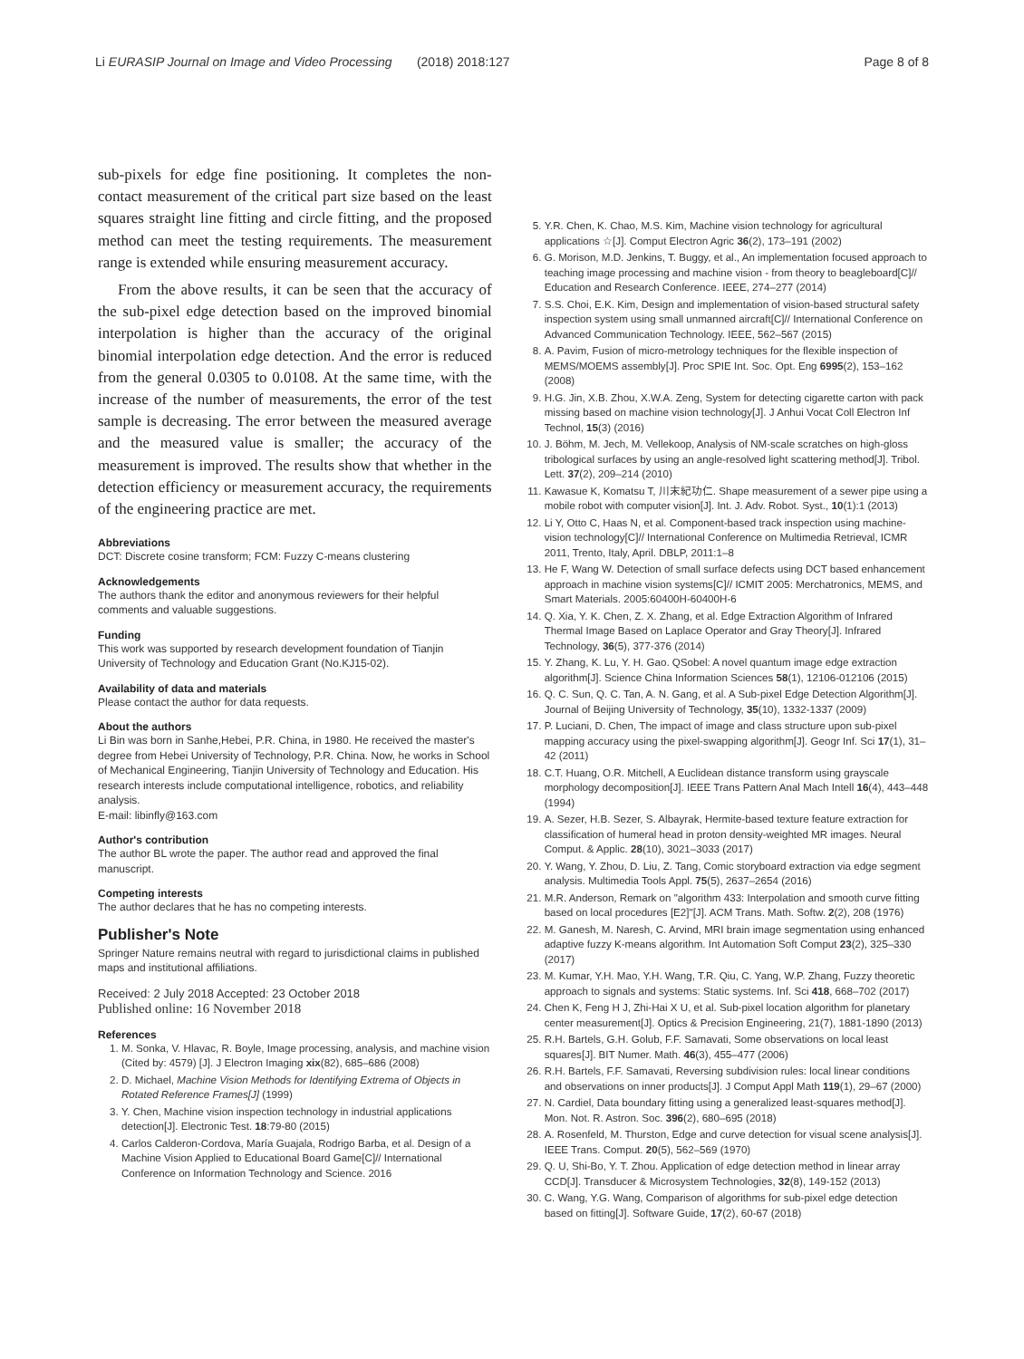Li EURASIP Journal on Image and Video Processing (2018) 2018:127 Page 8 of 8
sub-pixels for edge fine positioning. It completes the non-contact measurement of the critical part size based on the least squares straight line fitting and circle fitting, and the proposed method can meet the testing requirements. The measurement range is extended while ensuring measurement accuracy.
From the above results, it can be seen that the accuracy of the sub-pixel edge detection based on the improved binomial interpolation is higher than the accuracy of the original binomial interpolation edge detection. And the error is reduced from the general 0.0305 to 0.0108. At the same time, with the increase of the number of measurements, the error of the test sample is decreasing. The error between the measured average and the measured value is smaller; the accuracy of the measurement is improved. The results show that whether in the detection efficiency or measurement accuracy, the requirements of the engineering practice are met.
Abbreviations
DCT: Discrete cosine transform; FCM: Fuzzy C-means clustering
Acknowledgements
The authors thank the editor and anonymous reviewers for their helpful comments and valuable suggestions.
Funding
This work was supported by research development foundation of Tianjin University of Technology and Education Grant (No.KJ15-02).
Availability of data and materials
Please contact the author for data requests.
About the authors
Li Bin was born in Sanhe,Hebei, P.R. China, in 1980. He received the master's degree from Hebei University of Technology, P.R. China. Now, he works in School of Mechanical Engineering, Tianjin University of Technology and Education. His research interests include computational intelligence, robotics, and reliability analysis.
E-mail: libinfly@163.com
Author's contribution
The author BL wrote the paper. The author read and approved the final manuscript.
Competing interests
The author declares that he has no competing interests.
Publisher's Note
Springer Nature remains neutral with regard to jurisdictional claims in published maps and institutional affiliations.
Received: 2 July 2018 Accepted: 23 October 2018
Published online: 16 November 2018
References
1. M. Sonka, V. Hlavac, R. Boyle, Image processing, analysis, and machine vision (Cited by: 4579) [J]. J Electron Imaging xix(82), 685–686 (2008)
2. D. Michael, Machine Vision Methods for Identifying Extrema of Objects in Rotated Reference Frames[J] (1999)
3. Y. Chen, Machine vision inspection technology in industrial applications detection[J]. Electronic Test. 18:79-80 (2015)
4. Carlos Calderon-Cordova, María Guajala, Rodrigo Barba, et al. Design of a Machine Vision Applied to Educational Board Game[C]// International Conference on Information Technology and Science. 2016
5. Y.R. Chen, K. Chao, M.S. Kim, Machine vision technology for agricultural applications ☆[J]. Comput Electron Agric 36(2), 173–191 (2002)
6. G. Morison, M.D. Jenkins, T. Buggy, et al., An implementation focused approach to teaching image processing and machine vision - from theory to beagleboard[C]// Education and Research Conference. IEEE, 274–277 (2014)
7. S.S. Choi, E.K. Kim, Design and implementation of vision-based structural safety inspection system using small unmanned aircraft[C]// International Conference on Advanced Communication Technology. IEEE, 562–567 (2015)
8. A. Pavim, Fusion of micro-metrology techniques for the flexible inspection of MEMS/MOEMS assembly[J]. Proc SPIE Int. Soc. Opt. Eng 6995(2), 153–162 (2008)
9. H.G. Jin, X.B. Zhou, X.W.A. Zeng, System for detecting cigarette carton with pack missing based on machine vision technology[J]. J Anhui Vocat Coll Electron Inf Technol, 15(3) (2016)
10. J. Böhm, M. Jech, M. Vellekoop, Analysis of NM-scale scratches on high-gloss tribological surfaces by using an angle-resolved light scattering method[J]. Tribol. Lett. 37(2), 209–214 (2010)
11. Kawasue K, Komatsu T, 川末紀功仁. Shape measurement of a sewer pipe using a mobile robot with computer vision[J]. Int. J. Adv. Robot. Syst., 10(1):1 (2013)
12. Li Y, Otto C, Haas N, et al. Component-based track inspection using machine-vision technology[C]// International Conference on Multimedia Retrieval, ICMR 2011, Trento, Italy, April. DBLP, 2011:1–8
13. He F, Wang W. Detection of small surface defects using DCT based enhancement approach in machine vision systems[C]// ICMIT 2005: Merchatronics, MEMS, and Smart Materials. 2005:60400H-60400H-6
14. Q. Xia, Y. K. Chen, Z. X. Zhang, et al. Edge Extraction Algorithm of Infrared Thermal Image Based on Laplace Operator and Gray Theory[J]. Infrared Technology, 36(5), 377-376 (2014)
15. Y. Zhang, K. Lu, Y. H. Gao. QSobel: A novel quantum image edge extraction algorithm[J]. Science China Information Sciences 58(1), 12106-012106 (2015)
16. Q. C. Sun, Q. C. Tan, A. N. Gang, et al. A Sub-pixel Edge Detection Algorithm[J]. Journal of Beijing University of Technology, 35(10), 1332-1337 (2009)
17. P. Luciani, D. Chen, The impact of image and class structure upon sub-pixel mapping accuracy using the pixel-swapping algorithm[J]. Geogr Inf. Sci 17(1), 31–42 (2011)
18. C.T. Huang, O.R. Mitchell, A Euclidean distance transform using grayscale morphology decomposition[J]. IEEE Trans Pattern Anal Mach Intell 16(4), 443–448 (1994)
19. A. Sezer, H.B. Sezer, S. Albayrak, Hermite-based texture feature extraction for classification of humeral head in proton density-weighted MR images. Neural Comput. & Applic. 28(10), 3021–3033 (2017)
20. Y. Wang, Y. Zhou, D. Liu, Z. Tang, Comic storyboard extraction via edge segment analysis. Multimedia Tools Appl. 75(5), 2637–2654 (2016)
21. M.R. Anderson, Remark on "algorithm 433: Interpolation and smooth curve fitting based on local procedures [E2]"[J]. ACM Trans. Math. Softw. 2(2), 208 (1976)
22. M. Ganesh, M. Naresh, C. Arvind, MRI brain image segmentation using enhanced adaptive fuzzy K-means algorithm. Int Automation Soft Comput 23(2), 325–330 (2017)
23. M. Kumar, Y.H. Mao, Y.H. Wang, T.R. Qiu, C. Yang, W.P. Zhang, Fuzzy theoretic approach to signals and systems: Static systems. Inf. Sci 418, 668–702 (2017)
24. Chen K, Feng H J, Zhi-Hai X U, et al. Sub-pixel location algorithm for planetary center measurement[J]. Optics & Precision Engineering, 21(7), 1881-1890 (2013)
25. R.H. Bartels, G.H. Golub, F.F. Samavati, Some observations on local least squares[J]. BIT Numer. Math. 46(3), 455–477 (2006)
26. R.H. Bartels, F.F. Samavati, Reversing subdivision rules: local linear conditions and observations on inner products[J]. J Comput Appl Math 119(1), 29–67 (2000)
27. N. Cardiel, Data boundary fitting using a generalized least-squares method[J]. Mon. Not. R. Astron. Soc. 396(2), 680–695 (2018)
28. A. Rosenfeld, M. Thurston, Edge and curve detection for visual scene analysis[J]. IEEE Trans. Comput. 20(5), 562–569 (1970)
29. Q. U, Shi-Bo, Y. T. Zhou. Application of edge detection method in linear array CCD[J]. Transducer & Microsystem Technologies, 32(8), 149-152 (2013)
30. C. Wang, Y.G. Wang, Comparison of algorithms for sub-pixel edge detection based on fitting[J]. Software Guide, 17(2), 60-67 (2018)